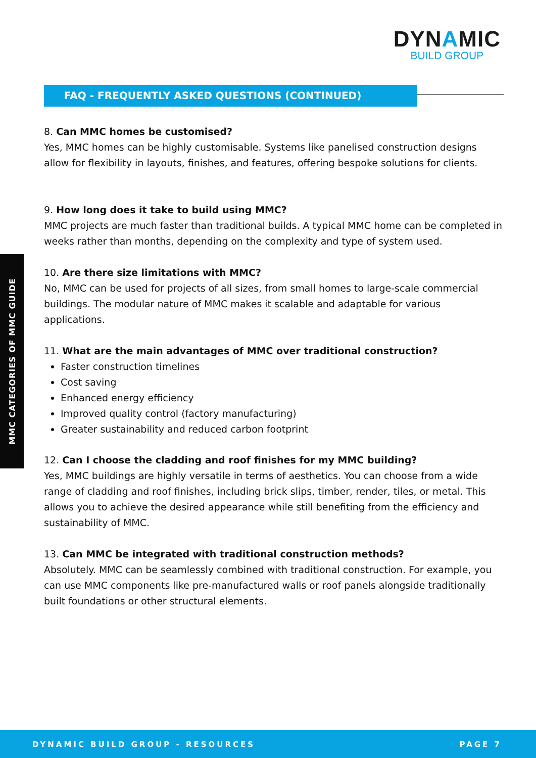DYNAMIC
BUILD GROUP
FAQ - FREQUENTLY ASKED QUESTIONS (CONTINUED)
MMC CATEGORIES OF MMC GUIDE
8. Can MMC homes be customised?
Yes, MMC homes can be highly customisable. Systems like panelised construction designs allow for flexibility in layouts, finishes, and features, offering bespoke solutions for clients.
9. How long does it take to build using MMC?
MMC projects are much faster than traditional builds. A typical MMC home can be completed in weeks rather than months, depending on the complexity and type of system used.
10. Are there size limitations with MMC?
No, MMC can be used for projects of all sizes, from small homes to large-scale commercial buildings. The modular nature of MMC makes it scalable and adaptable for various applications.
11. What are the main advantages of MMC over traditional construction?
Faster construction timelines
Cost saving
Enhanced energy efficiency
Improved quality control (factory manufacturing)
Greater sustainability and reduced carbon footprint
12. Can I choose the cladding and roof finishes for my MMC building?
Yes, MMC buildings are highly versatile in terms of aesthetics. You can choose from a wide range of cladding and roof finishes, including brick slips, timber, render, tiles, or metal. This allows you to achieve the desired appearance while still benefiting from the efficiency and sustainability of MMC.
13. Can MMC be integrated with traditional construction methods?
Absolutely. MMC can be seamlessly combined with traditional construction. For example, you can use MMC components like pre-manufactured walls or roof panels alongside traditionally built foundations or other structural elements.
DYNAMIC BUILD GROUP - RESOURCES PAGE 7